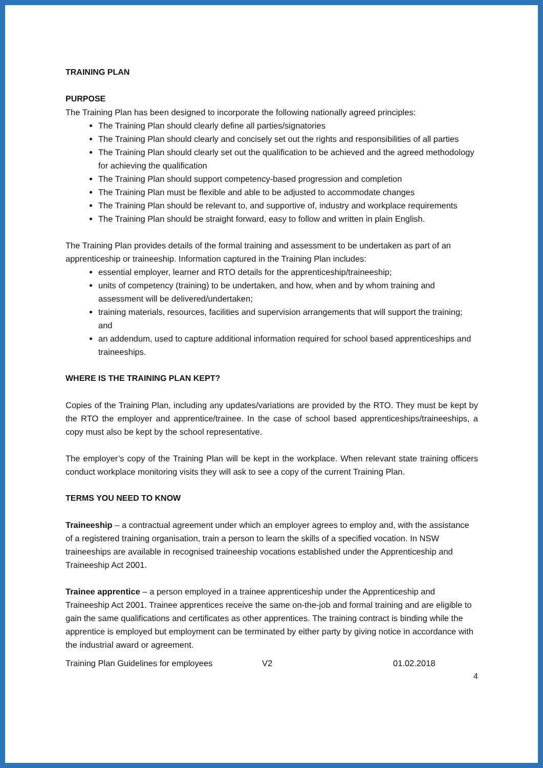TRAINING PLAN
PURPOSE
The Training Plan has been designed to incorporate the following nationally agreed principles:
The Training Plan should clearly define all parties/signatories
The Training Plan should clearly and concisely set out the rights and responsibilities of all parties
The Training Plan should clearly set out the qualification to be achieved and the agreed methodology for achieving the qualification
The Training Plan should support competency-based progression and completion
The Training Plan must be flexible and able to be adjusted to accommodate changes
The Training Plan should be relevant to, and supportive of, industry and workplace requirements
The Training Plan should be straight forward, easy to follow and written in plain English.
The Training Plan provides details of the formal training and assessment to be undertaken as part of an apprenticeship or traineeship. Information captured in the Training Plan includes:
essential employer, learner and RTO details for the apprenticeship/traineeship;
units of competency (training) to be undertaken, and how, when and by whom training and assessment will be delivered/undertaken;
training materials, resources, facilities and supervision arrangements that will support the training; and
an addendum, used to capture additional information required for school based apprenticeships and traineeships.
WHERE IS THE TRAINING PLAN KEPT?
Copies of the Training Plan, including any updates/variations are provided by the RTO. They must be kept by the RTO the employer and apprentice/trainee. In the case of school based apprenticeships/traineeships, a copy must also be kept by the school representative.
The employer’s copy of the Training Plan will be kept in the workplace. When relevant state training officers conduct workplace monitoring visits they will ask to see a copy of the current Training Plan.
TERMS YOU NEED TO KNOW
Traineeship – a contractual agreement under which an employer agrees to employ and, with the assistance of a registered training organisation, train a person to learn the skills of a specified vocation. In NSW traineeships are available in recognised traineeship vocations established under the Apprenticeship and Traineeship Act 2001.
Trainee apprentice – a person employed in a trainee apprenticeship under the Apprenticeship and Traineeship Act 2001. Trainee apprentices receive the same on-the-job and formal training and are eligible to gain the same qualifications and certificates as other apprentices. The training contract is binding while the apprentice is employed but employment can be terminated by either party by giving notice in accordance with the industrial award or agreement.
Training Plan Guidelines for employees V2 01.02.2018
4